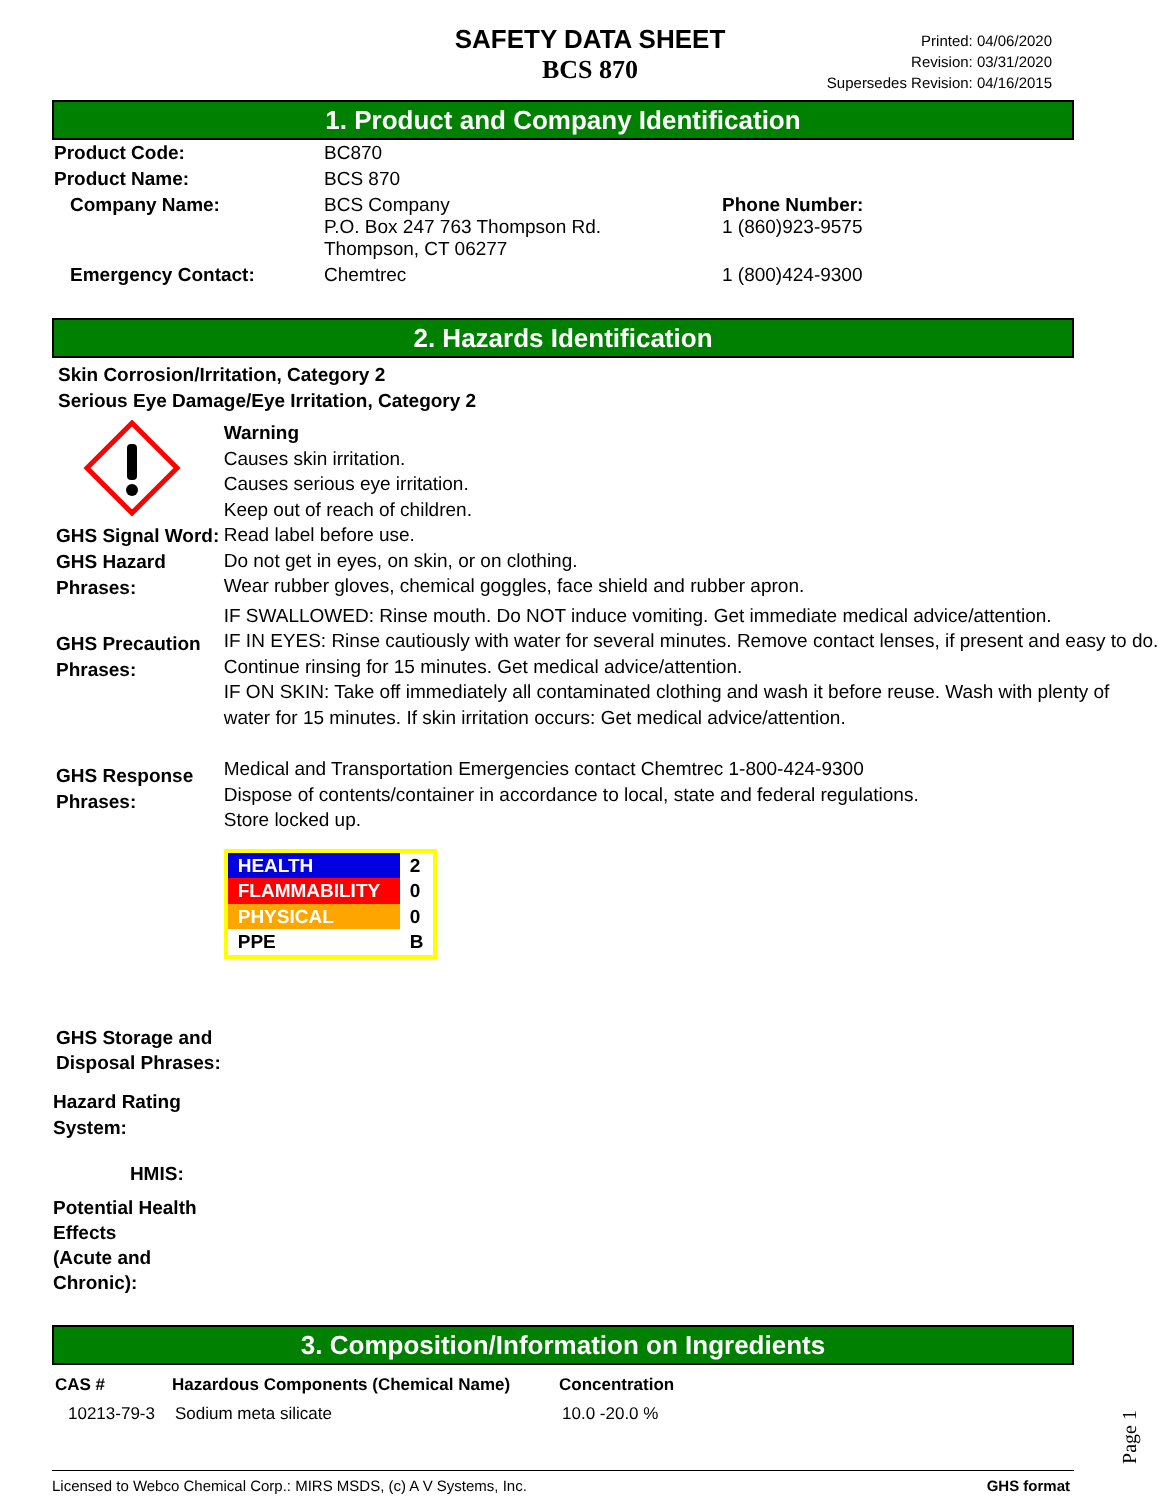SAFETY DATA SHEET
BCS 870
Printed: 04/06/2020
Revision: 03/31/2020
Supersedes Revision: 04/16/2015
1. Product and Company Identification
| Product Code: | BC870 | |
| Product Name: | BCS 870 | |
| Company Name: | BCS Company P.O. Box 247 763 Thompson Rd. Thompson, CT 06277 | Phone Number: 1 (860)923-9575 |
| Emergency Contact: | Chemtrec | 1 (800)424-9300 |
2. Hazards Identification
Skin Corrosion/Irritation, Category 2
Serious Eye Damage/Eye Irritation, Category 2
GHS Signal Word:
GHS Hazard Phrases:
GHS Precaution Phrases:
GHS Response Phrases:
GHS Storage and Disposal Phrases:
Hazard Rating System:
HMIS:
Potential Health Effects
(Acute and Chronic):
Warning
Causes skin irritation.
Causes serious eye irritation.
Keep out of reach of children.
Read label before use.
Do not get in eyes, on skin, or on clothing.
Wear rubber gloves, chemical goggles, face shield and rubber apron.
IF SWALLOWED: Rinse mouth. Do NOT induce vomiting. Get immediate medical advice/attention.
IF IN EYES: Rinse cautiously with water for several minutes. Remove contact lenses, if present and easy to do. Continue rinsing for 15 minutes. Get medical advice/attention.
IF ON SKIN: Take off immediately all contaminated clothing and wash it before reuse. Wash with plenty of water for 15 minutes. If skin irritation occurs: Get medical advice/attention.
Medical and Transportation Emergencies contact Chemtrec 1-800-424-9300
Dispose of contents/container in accordance to local, state and federal regulations.
Store locked up.
| HEALTH | 2 |
| FLAMMABILITY | 0 |
| PHYSICAL | 0 |
| PPE | B |
3. Composition/Information on Ingredients
| CAS # | Hazardous Components (Chemical Name) | Concentration |
| --- | --- | --- |
| 10213-79-3 | Sodium meta silicate | 10.0 -20.0 % |
Page 1
Licensed to Webco Chemical Corp.: MIRS MSDS, (c) A V Systems, Inc. GHS format